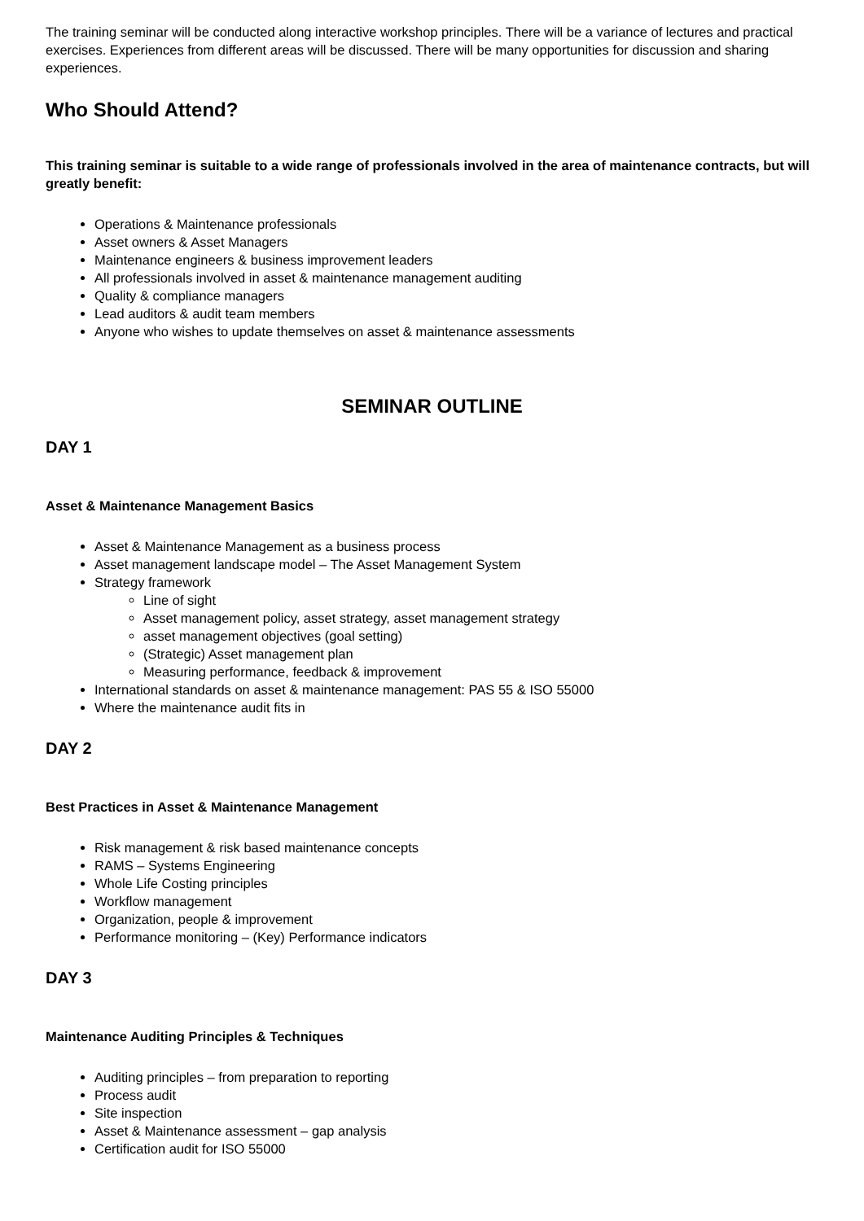The training seminar will be conducted along interactive workshop principles. There will be a variance of lectures and practical exercises. Experiences from different areas will be discussed. There will be many opportunities for discussion and sharing experiences.
Who Should Attend?
This training seminar is suitable to a wide range of professionals involved in the area of maintenance contracts, but will greatly benefit:
Operations & Maintenance professionals
Asset owners & Asset Managers
Maintenance engineers & business improvement leaders
All professionals involved in asset & maintenance management auditing
Quality & compliance managers
Lead auditors & audit team members
Anyone who wishes to update themselves on asset & maintenance assessments
SEMINAR OUTLINE
DAY 1
Asset & Maintenance Management Basics
Asset & Maintenance Management as a business process
Asset management landscape model – The Asset Management System
Strategy framework
Line of sight
Asset management policy, asset strategy, asset management strategy
asset management objectives (goal setting)
(Strategic) Asset management plan
Measuring performance, feedback & improvement
International standards on asset & maintenance management: PAS 55 & ISO 55000
Where the maintenance audit fits in
DAY 2
Best Practices in Asset & Maintenance Management
Risk management & risk based maintenance concepts
RAMS – Systems Engineering
Whole Life Costing principles
Workflow management
Organization, people & improvement
Performance monitoring – (Key) Performance indicators
DAY 3
Maintenance Auditing Principles & Techniques
Auditing principles – from preparation to reporting
Process audit
Site inspection
Asset & Maintenance assessment – gap analysis
Certification audit for ISO 55000